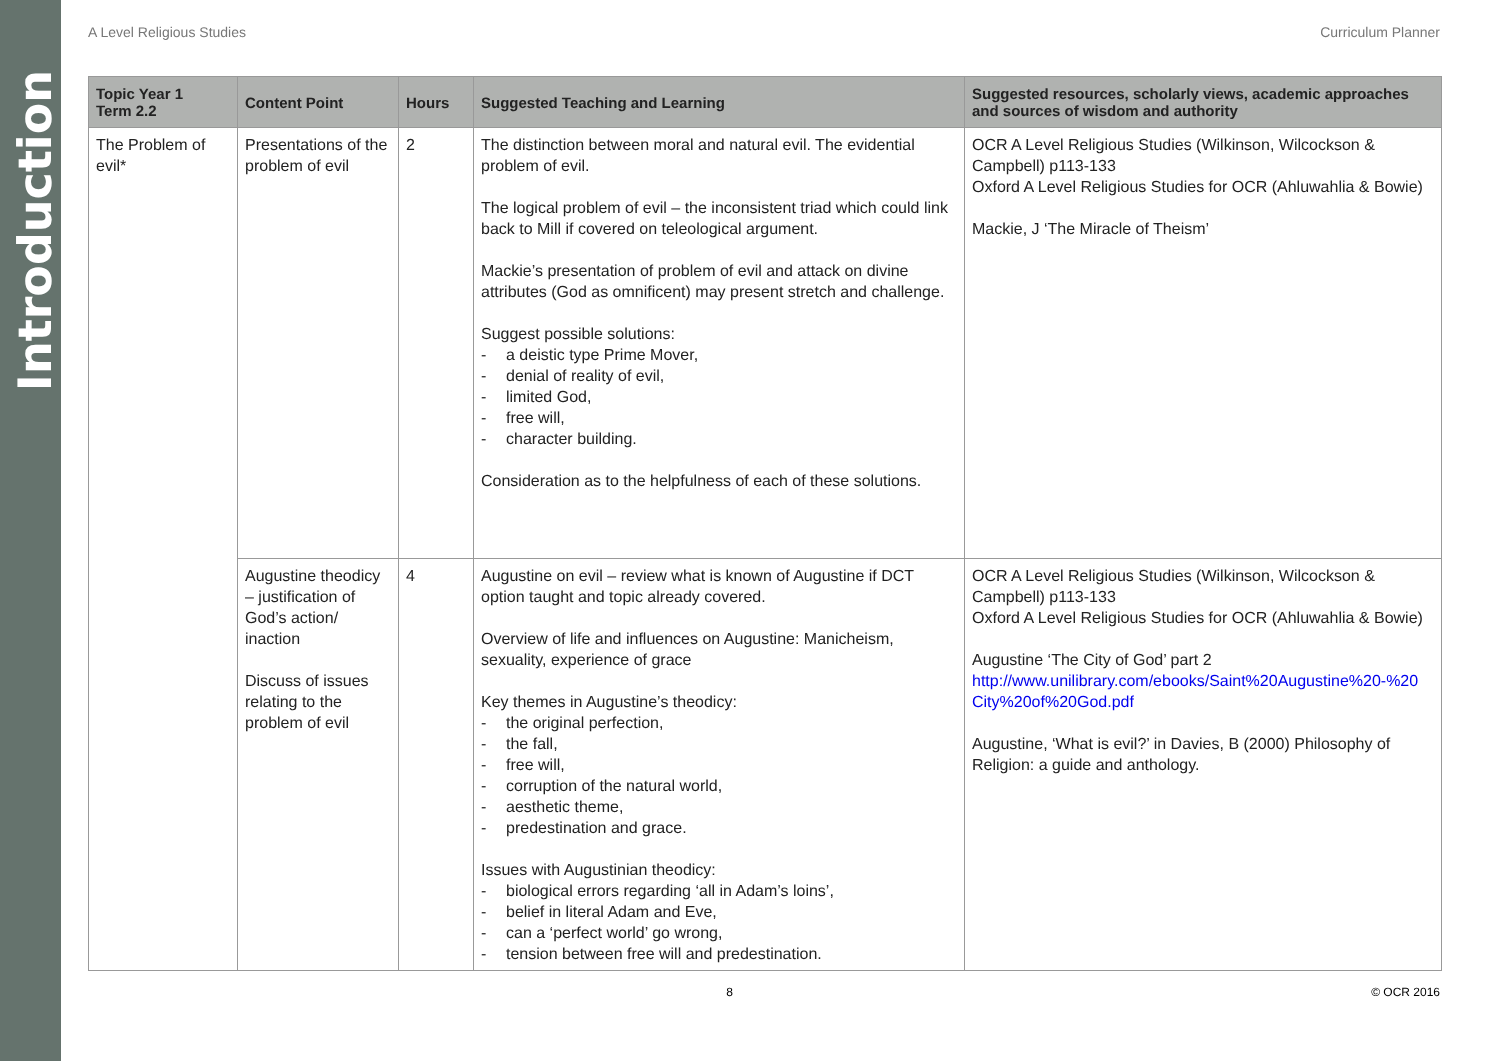Introduction
A Level Religious Studies Curriculum Planner
| Topic Year 1 Term 2.2 | Content Point | Hours | Suggested Teaching and Learning | Suggested resources, scholarly views, academic approaches and sources of wisdom and authority |
| --- | --- | --- | --- | --- |
| The Problem of evil* | Presentations of the problem of evil | 2 | The distinction between moral and natural evil. The evidential problem of evil. The logical problem of evil – the inconsistent triad which could link back to Mill if covered on teleological argument. Mackie’s presentation of problem of evil and attack on divine attributes (God as omnificent) may present stretch and challenge. Suggest possible solutions: a deistic type Prime Mover, denial of reality of evil, limited God, free will, character building. Consideration as to the helpfulness of each of these solutions. | OCR A Level Religious Studies (Wilkinson, Wilcockson & Campbell) p113-133 Oxford A Level Religious Studies for OCR (Ahluwahlia & Bowie) Mackie, J ‘The Miracle of Theism’ |
| | Augustine theodicy – justification of God’s action/ inaction Discuss of issues relating to the problem of evil | 4 | Augustine on evil – review what is known of Augustine if DCT option taught and topic already covered. Overview of life and influences on Augustine: Manicheism, sexuality, experience of grace Key themes in Augustine’s theodicy: the original perfection, the fall, free will, corruption of the natural world, aesthetic theme, predestination and grace. Issues with Augustinian theodicy: biological errors regarding ‘all in Adam’s loins’, belief in literal Adam and Eve, can a ‘perfect world’ go wrong, tension between free will and predestination. | OCR A Level Religious Studies (Wilkinson, Wilcockson & Campbell) p113-133 Oxford A Level Religious Studies for OCR (Ahluwahlia & Bowie) Augustine ‘The City of God’ part 2 http://www.unilibrary.com/ebooks/Saint%20Augustine%20-%20 City%20of%20God.pdf Augustine, ‘What is evil?’ in Davies, B (2000) Philosophy of Religion: a guide and anthology. |
8 © OCR 2016